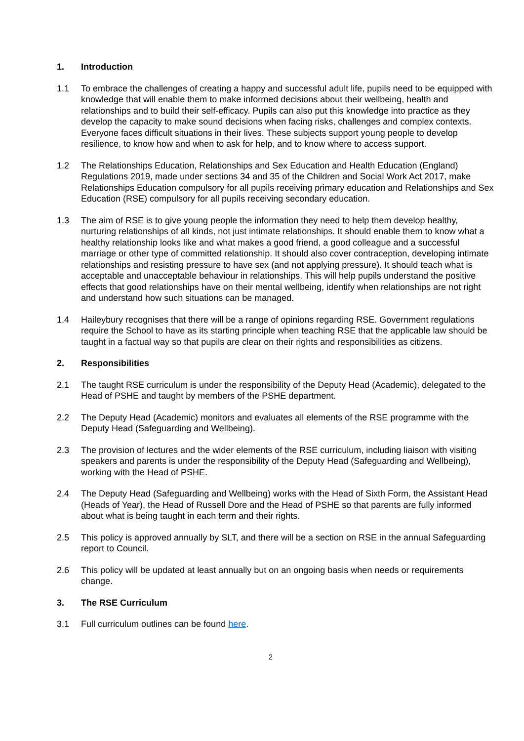1. Introduction
1.1 To embrace the challenges of creating a happy and successful adult life, pupils need to be equipped with knowledge that will enable them to make informed decisions about their wellbeing, health and relationships and to build their self-efficacy. Pupils can also put this knowledge into practice as they develop the capacity to make sound decisions when facing risks, challenges and complex contexts. Everyone faces difficult situations in their lives. These subjects support young people to develop resilience, to know how and when to ask for help, and to know where to access support.
1.2 The Relationships Education, Relationships and Sex Education and Health Education (England) Regulations 2019, made under sections 34 and 35 of the Children and Social Work Act 2017, make Relationships Education compulsory for all pupils receiving primary education and Relationships and Sex Education (RSE) compulsory for all pupils receiving secondary education.
1.3 The aim of RSE is to give young people the information they need to help them develop healthy, nurturing relationships of all kinds, not just intimate relationships. It should enable them to know what a healthy relationship looks like and what makes a good friend, a good colleague and a successful marriage or other type of committed relationship. It should also cover contraception, developing intimate relationships and resisting pressure to have sex (and not applying pressure). It should teach what is acceptable and unacceptable behaviour in relationships. This will help pupils understand the positive effects that good relationships have on their mental wellbeing, identify when relationships are not right and understand how such situations can be managed.
1.4 Haileybury recognises that there will be a range of opinions regarding RSE. Government regulations require the School to have as its starting principle when teaching RSE that the applicable law should be taught in a factual way so that pupils are clear on their rights and responsibilities as citizens.
2. Responsibilities
2.1 The taught RSE curriculum is under the responsibility of the Deputy Head (Academic), delegated to the Head of PSHE and taught by members of the PSHE department.
2.2 The Deputy Head (Academic) monitors and evaluates all elements of the RSE programme with the Deputy Head (Safeguarding and Wellbeing).
2.3 The provision of lectures and the wider elements of the RSE curriculum, including liaison with visiting speakers and parents is under the responsibility of the Deputy Head (Safeguarding and Wellbeing), working with the Head of PSHE.
2.4 The Deputy Head (Safeguarding and Wellbeing) works with the Head of Sixth Form, the Assistant Head (Heads of Year), the Head of Russell Dore and the Head of PSHE so that parents are fully informed about what is being taught in each term and their rights.
2.5 This policy is approved annually by SLT, and there will be a section on RSE in the annual Safeguarding report to Council.
2.6 This policy will be updated at least annually but on an ongoing basis when needs or requirements change.
3. The RSE Curriculum
3.1 Full curriculum outlines can be found here.
2